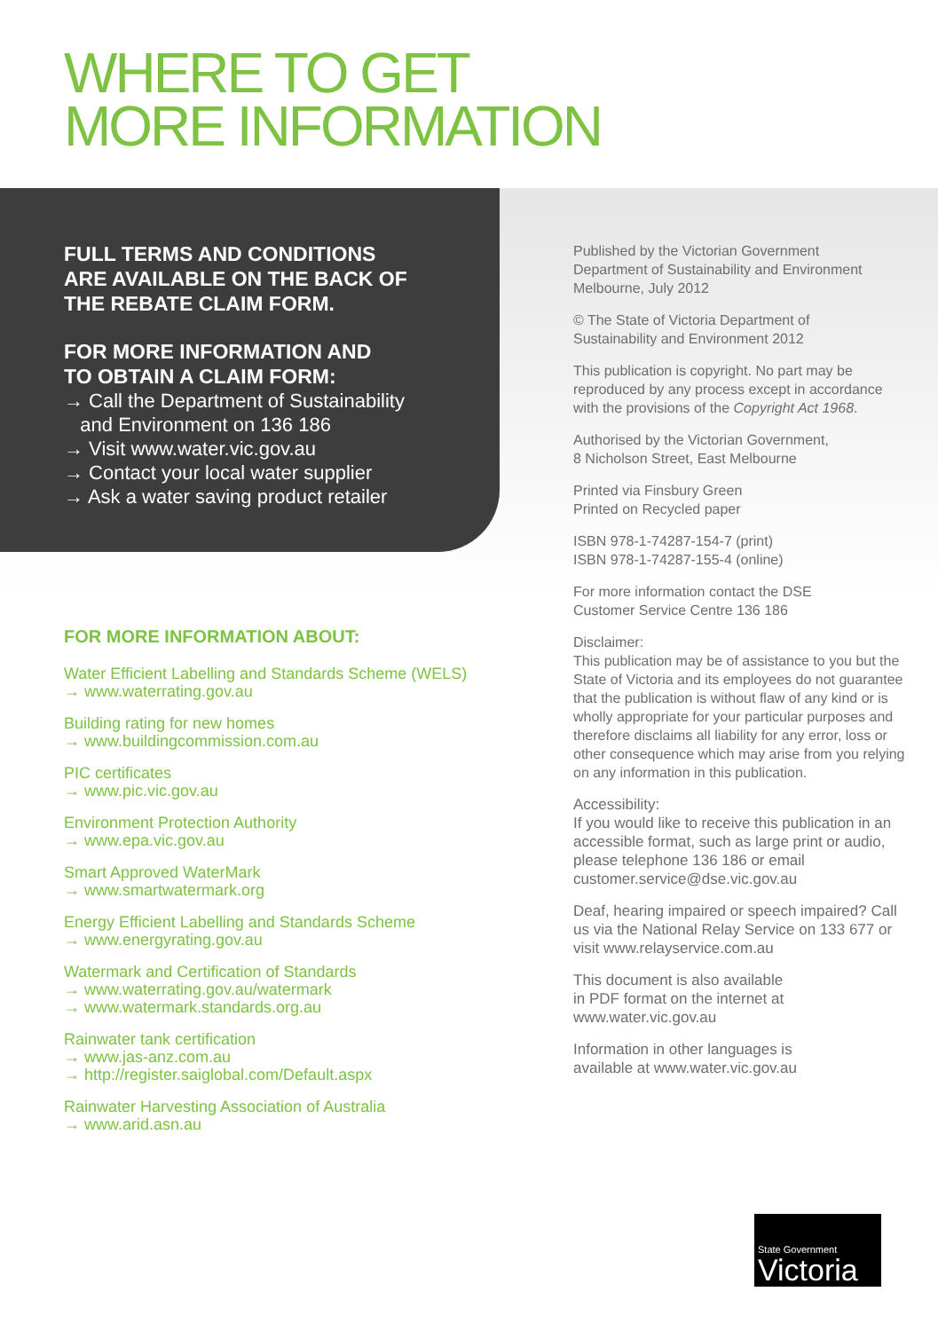WHERE TO GET
MORE INFORMATION
FULL TERMS AND CONDITIONS
ARE AVAILABLE ON THE BACK OF
THE REBATE CLAIM FORM.
FOR MORE INFORMATION AND
TO OBTAIN A CLAIM FORM:
→ Call the Department of Sustainability
and Environment on 136 186
→ Visit www.water.vic.gov.au
→ Contact your local water supplier
→ Ask a water saving product retailer
FOR MORE INFORMATION ABOUT:
Water Efficient Labelling and Standards Scheme (WELS)
→ www.waterrating.gov.au
Building rating for new homes
→ www.buildingcommission.com.au
PIC certificates
→ www.pic.vic.gov.au
Environment Protection Authority
→ www.epa.vic.gov.au
Smart Approved WaterMark
→ www.smartwatermark.org
Energy Efficient Labelling and Standards Scheme
→ www.energyrating.gov.au
Watermark and Certification of Standards
→ www.waterrating.gov.au/watermark
→ www.watermark.standards.org.au
Rainwater tank certification
→ www.jas-anz.com.au
→ http://register.saiglobal.com/Default.aspx
Rainwater Harvesting Association of Australia
→ www.arid.asn.au
Published by the Victorian Government
Department of Sustainability and Environment
Melbourne, July 2012
© The State of Victoria Department of
Sustainability and Environment 2012
This publication is copyright. No part may be reproduced by any process except in accordance with the provisions of the Copyright Act 1968.
Authorised by the Victorian Government,
8 Nicholson Street, East Melbourne
Printed via Finsbury Green
Printed on Recycled paper
ISBN 978-1-74287-154-7 (print)
ISBN 978-1-74287-155-4 (online)
For more information contact the DSE
Customer Service Centre 136 186
Disclaimer:
This publication may be of assistance to you but the State of Victoria and its employees do not guarantee that the publication is without flaw of any kind or is wholly appropriate for your particular purposes and therefore disclaims all liability for any error, loss or other consequence which may arise from you relying on any information in this publication.
Accessibility:
If you would like to receive this publication in an accessible format, such as large print or audio, please telephone 136 186 or email customer.service@dse.vic.gov.au
Deaf, hearing impaired or speech impaired? Call us via the National Relay Service on 133 677 or visit www.relayservice.com.au
This document is also available
in PDF format on the internet at
www.water.vic.gov.au
Information in other languages is
available at www.water.vic.gov.au
State Government
Victoria